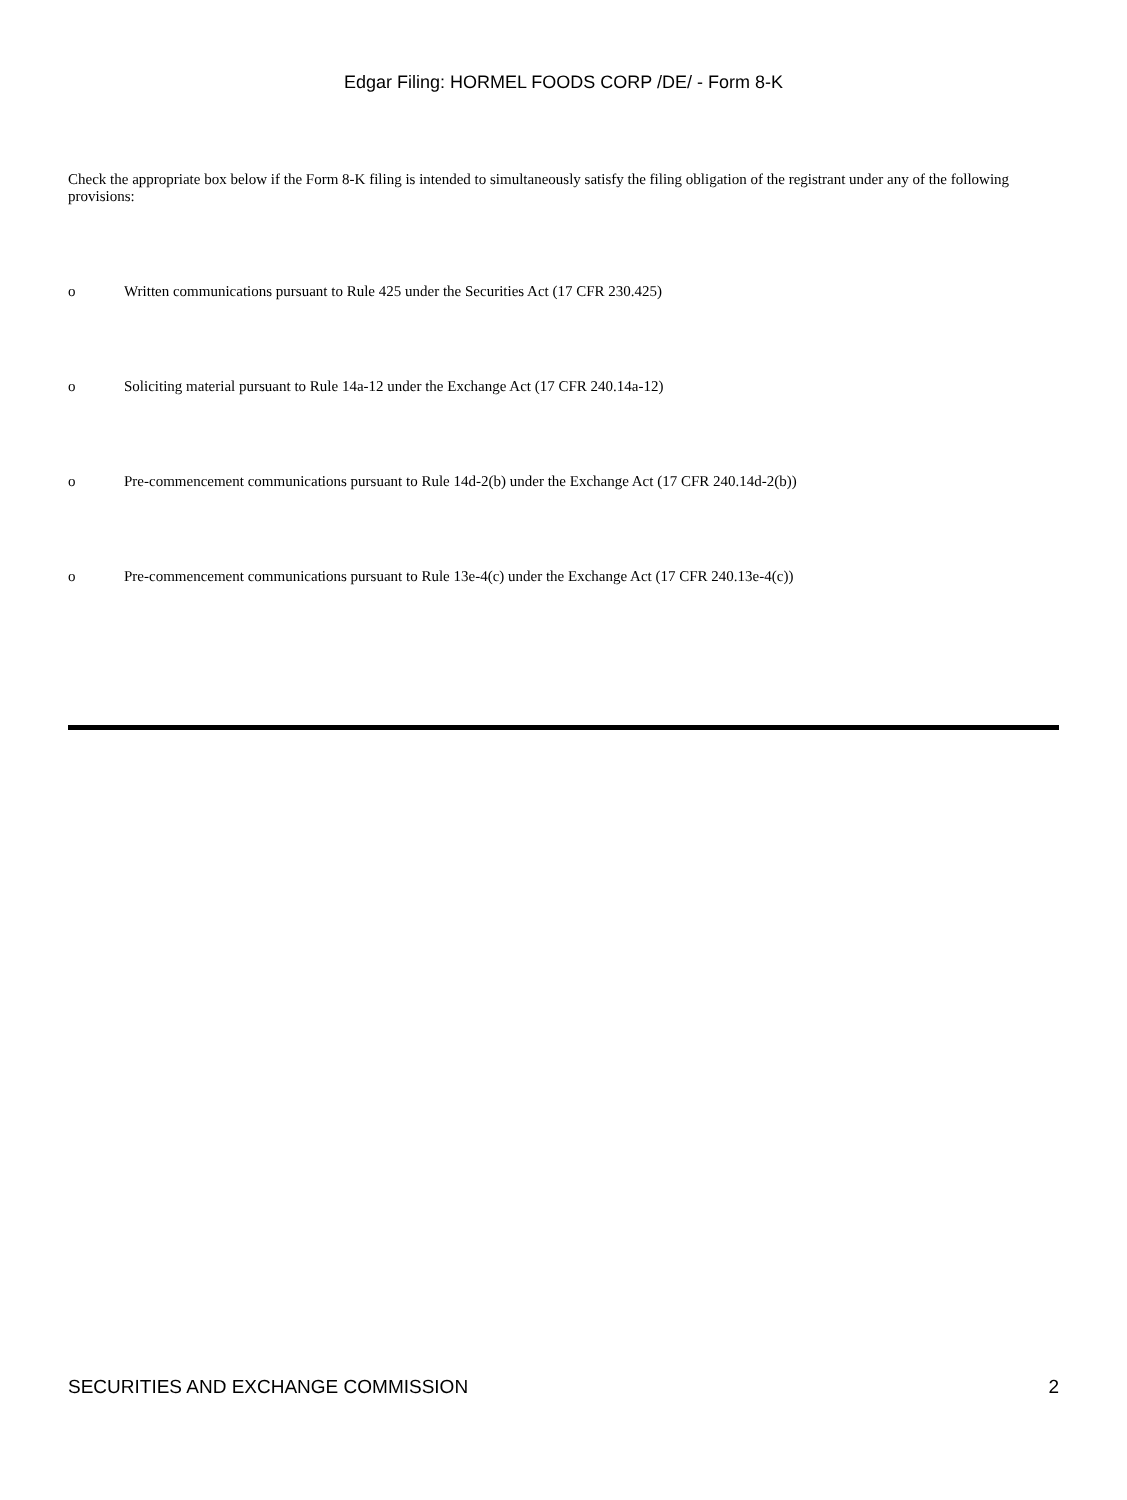Edgar Filing: HORMEL FOODS CORP /DE/ - Form 8-K
Check the appropriate box below if the Form 8-K filing is intended to simultaneously satisfy the filing obligation of the registrant under any of the following provisions:
o Written communications pursuant to Rule 425 under the Securities Act (17 CFR 230.425)
o Soliciting material pursuant to Rule 14a-12 under the Exchange Act (17 CFR 240.14a-12)
o Pre-commencement communications pursuant to Rule 14d-2(b) under the Exchange Act (17 CFR 240.14d-2(b))
o Pre-commencement communications pursuant to Rule 13e-4(c) under the Exchange Act (17 CFR 240.13e-4(c))
SECURITIES AND EXCHANGE COMMISSION 2